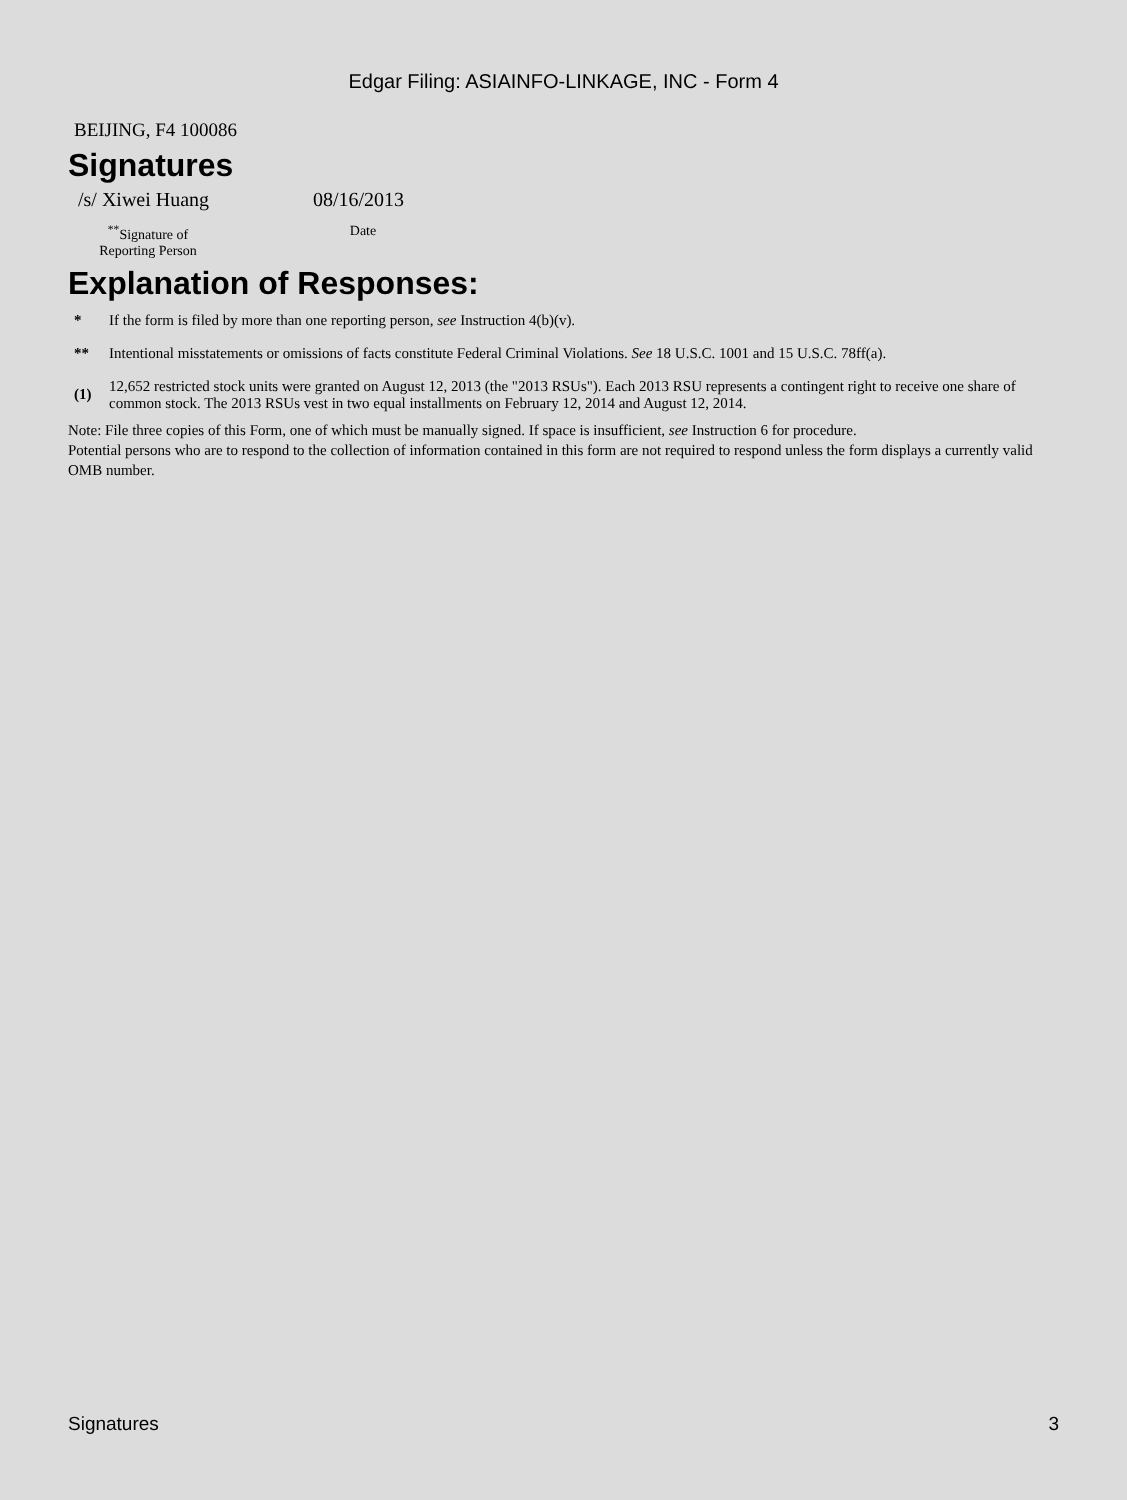Edgar Filing: ASIAINFO-LINKAGE, INC - Form 4
BEIJING, F4 100086
Signatures
/s/ Xiwei Huang 08/16/2013
<sup>**</sup> Signature of
Reporting Person Date
Explanation of Responses:
* If the form is filed by more than one reporting person, see Instruction 4(b)(v).
** Intentional misstatements or omissions of facts constitute Federal Criminal Violations. See 18 U.S.C. 1001 and 15 U.S.C. 78ff(a).
(1) 12,652 restricted stock units were granted on August 12, 2013 (the "2013 RSUs"). Each 2013 RSU represents a contingent right to receive one share of common stock. The 2013 RSUs vest in two equal installments on February 12, 2014 and August 12, 2014.
Note: File three copies of this Form, one of which must be manually signed. If space is insufficient, see Instruction 6 for procedure.
Potential persons who are to respond to the collection of information contained in this form are not required to respond unless the form displays a currently valid OMB number.
Signatures 3